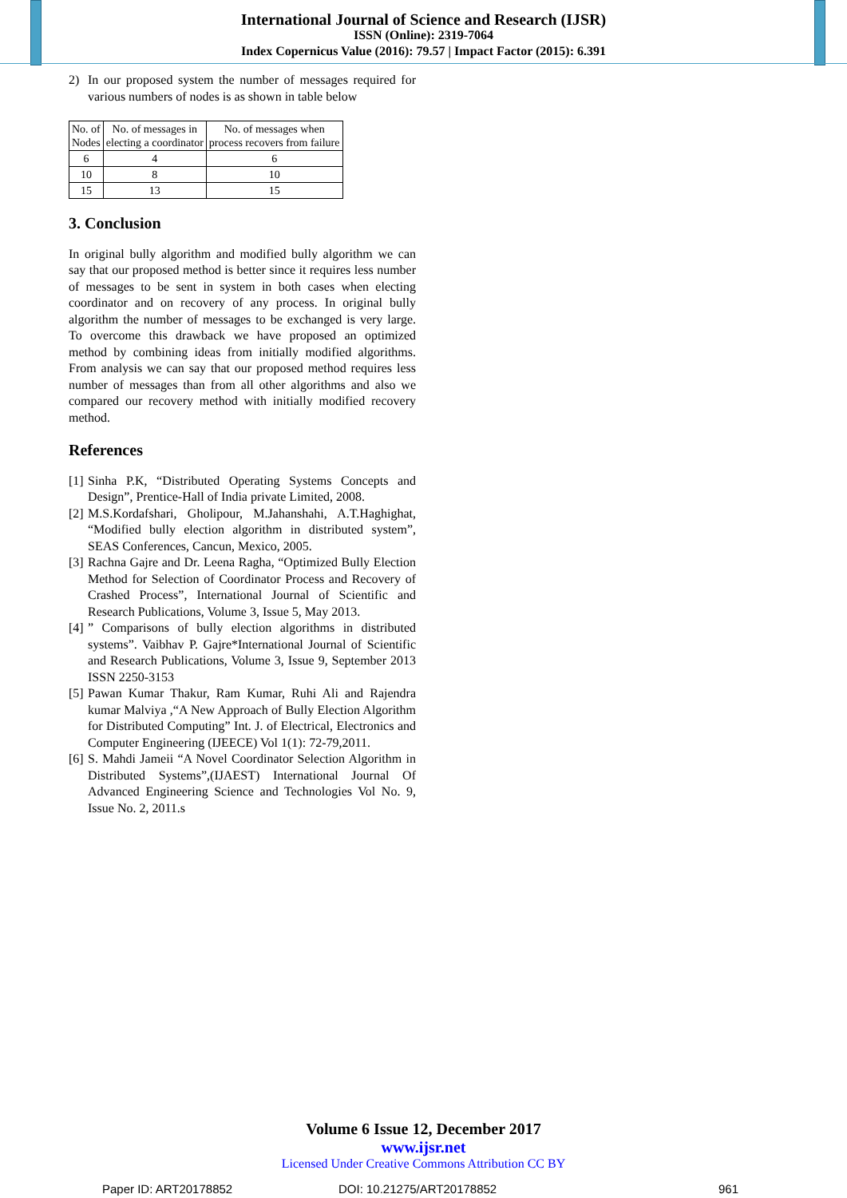International Journal of Science and Research (IJSR)
ISSN (Online): 2319-7064
Index Copernicus Value (2016): 79.57 | Impact Factor (2015): 6.391
2) In our proposed system the number of messages required for various numbers of nodes is as shown in table below
| No. of Nodes | No. of messages in electing a coordinator | No. of messages when process recovers from failure |
| 6 | 4 | 6 |
| 10 | 8 | 10 |
| 15 | 13 | 15 |
3. Conclusion
In original bully algorithm and modified bully algorithm we can say that our proposed method is better since it requires less number of messages to be sent in system in both cases when electing coordinator and on recovery of any process. In original bully algorithm the number of messages to be exchanged is very large. To overcome this drawback we have proposed an optimized method by combining ideas from initially modified algorithms. From analysis we can say that our proposed method requires less number of messages than from all other algorithms and also we compared our recovery method with initially modified recovery method.
References
[1] Sinha P.K, “Distributed Operating Systems Concepts and Design”, Prentice-Hall of India private Limited, 2008.
[2] M.S.Kordafshari, Gholipour, M.Jahanshahi, A.T.Haghighat, “Modified bully election algorithm in distributed system”, SEAS Conferences, Cancun, Mexico, 2005.
[3] Rachna Gajre and Dr. Leena Ragha, “Optimized Bully Election Method for Selection of Coordinator Process and Recovery of Crashed Process”, International Journal of Scientific and Research Publications, Volume 3, Issue 5, May 2013.
[4]” Comparisons of bully election algorithms in distributed systems”. Vaibhav P. Gajre*International Journal of Scientific and Research Publications, Volume 3, Issue 9, September 2013 ISSN 2250-3153
[5] Pawan Kumar Thakur, Ram Kumar, Ruhi Ali and Rajendra kumar Malviya ,“A New Approach of Bully Election Algorithm for Distributed Computing” Int. J. of Electrical, Electronics and Computer Engineering (IJEECE) Vol 1(1): 72-79,2011.
[6] S. Mahdi Jameii “A Novel Coordinator Selection Algorithm in Distributed Systems”,(IJAEST) International Journal Of Advanced Engineering Science and Technologies Vol No. 9, Issue No. 2, 2011.s
Volume 6 Issue 12, December 2017
www.ijsr.net
Licensed Under Creative Commons Attribution CC BY
Paper ID: ART20178852 DOI: 10.21275/ART20178852 961